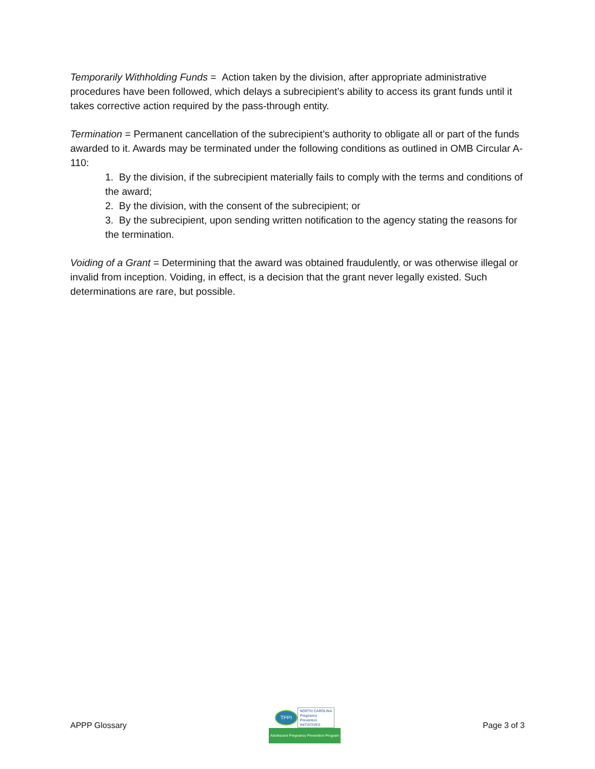Temporarily Withholding Funds = Action taken by the division, after appropriate administrative procedures have been followed, which delays a subrecipient’s ability to access its grant funds until it takes corrective action required by the pass-through entity.
Termination = Permanent cancellation of the subrecipient’s authority to obligate all or part of the funds awarded to it. Awards may be terminated under the following conditions as outlined in OMB Circular A-110:
1. By the division, if the subrecipient materially fails to comply with the terms and conditions of the award;
2. By the division, with the consent of the subrecipient; or
3. By the subrecipient, upon sending written notification to the agency stating the reasons for the termination.
Voiding of a Grant = Determining that the award was obtained fraudulently, or was otherwise illegal or invalid from inception. Voiding, in effect, is a decision that the grant never legally existed. Such determinations are rare, but possible.
APPP Glossary
TPPI
NORTH CAROLINA
Pregnancy
Prevention
INITIATIVES
Adolescent Pregnancy Prevention Program
Page 3 of 3